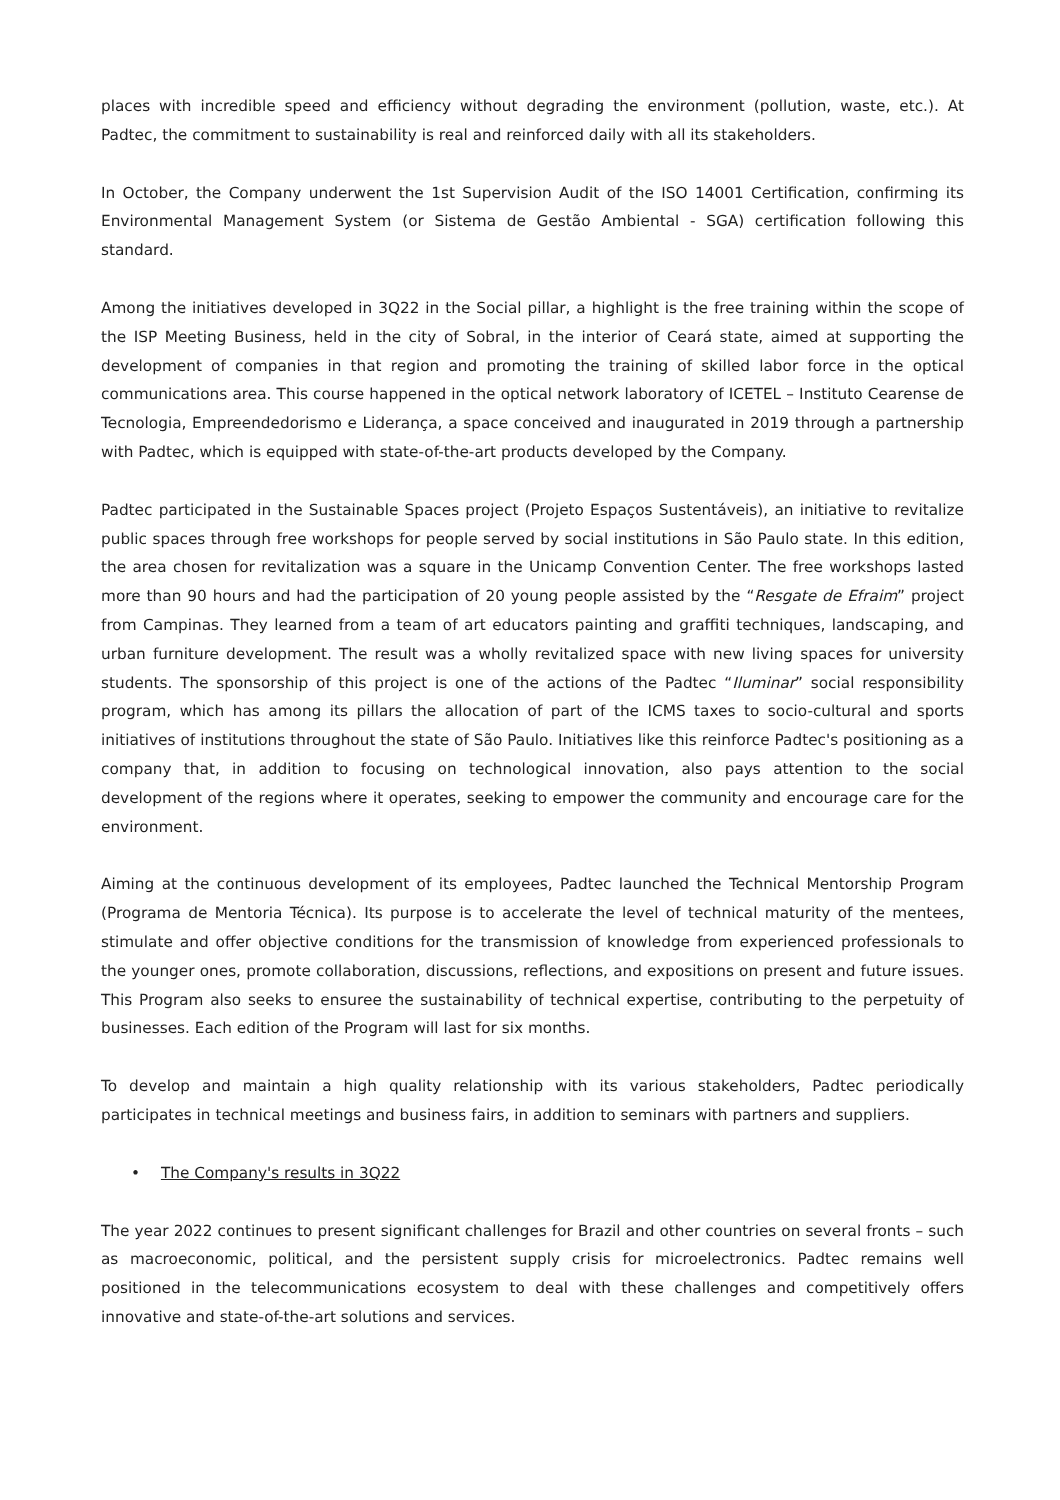places with incredible speed and efficiency without degrading the environment (pollution, waste, etc.). At Padtec, the commitment to sustainability is real and reinforced daily with all its stakeholders.
In October, the Company underwent the 1st Supervision Audit of the ISO 14001 Certification, confirming its Environmental Management System (or Sistema de Gestão Ambiental - SGA) certification following this standard.
Among the initiatives developed in 3Q22 in the Social pillar, a highlight is the free training within the scope of the ISP Meeting Business, held in the city of Sobral, in the interior of Ceará state, aimed at supporting the development of companies in that region and promoting the training of skilled labor force in the optical communications area. This course happened in the optical network laboratory of ICETEL – Instituto Cearense de Tecnologia, Empreendedorismo e Liderança, a space conceived and inaugurated in 2019 through a partnership with Padtec, which is equipped with state-of-the-art products developed by the Company.
Padtec participated in the Sustainable Spaces project (Projeto Espaços Sustentáveis), an initiative to revitalize public spaces through free workshops for people served by social institutions in São Paulo state. In this edition, the area chosen for revitalization was a square in the Unicamp Convention Center. The free workshops lasted more than 90 hours and had the participation of 20 young people assisted by the “Resgate de Efraim” project from Campinas. They learned from a team of art educators painting and graffiti techniques, landscaping, and urban furniture development. The result was a wholly revitalized space with new living spaces for university students. The sponsorship of this project is one of the actions of the Padtec “Iluminar” social responsibility program, which has among its pillars the allocation of part of the ICMS taxes to socio-cultural and sports initiatives of institutions throughout the state of São Paulo. Initiatives like this reinforce Padtec's positioning as a company that, in addition to focusing on technological innovation, also pays attention to the social development of the regions where it operates, seeking to empower the community and encourage care for the environment.
Aiming at the continuous development of its employees, Padtec launched the Technical Mentorship Program (Programa de Mentoria Técnica). Its purpose is to accelerate the level of technical maturity of the mentees, stimulate and offer objective conditions for the transmission of knowledge from experienced professionals to the younger ones, promote collaboration, discussions, reflections, and expositions on present and future issues. This Program also seeks to ensuree the sustainability of technical expertise, contributing to the perpetuity of businesses. Each edition of the Program will last for six months.
To develop and maintain a high quality relationship with its various stakeholders, Padtec periodically participates in technical meetings and business fairs, in addition to seminars with partners and suppliers.
• The Company's results in 3Q22
The year 2022 continues to present significant challenges for Brazil and other countries on several fronts – such as macroeconomic, political, and the persistent supply crisis for microelectronics. Padtec remains well positioned in the telecommunications ecosystem to deal with these challenges and competitively offers innovative and state-of-the-art solutions and services.